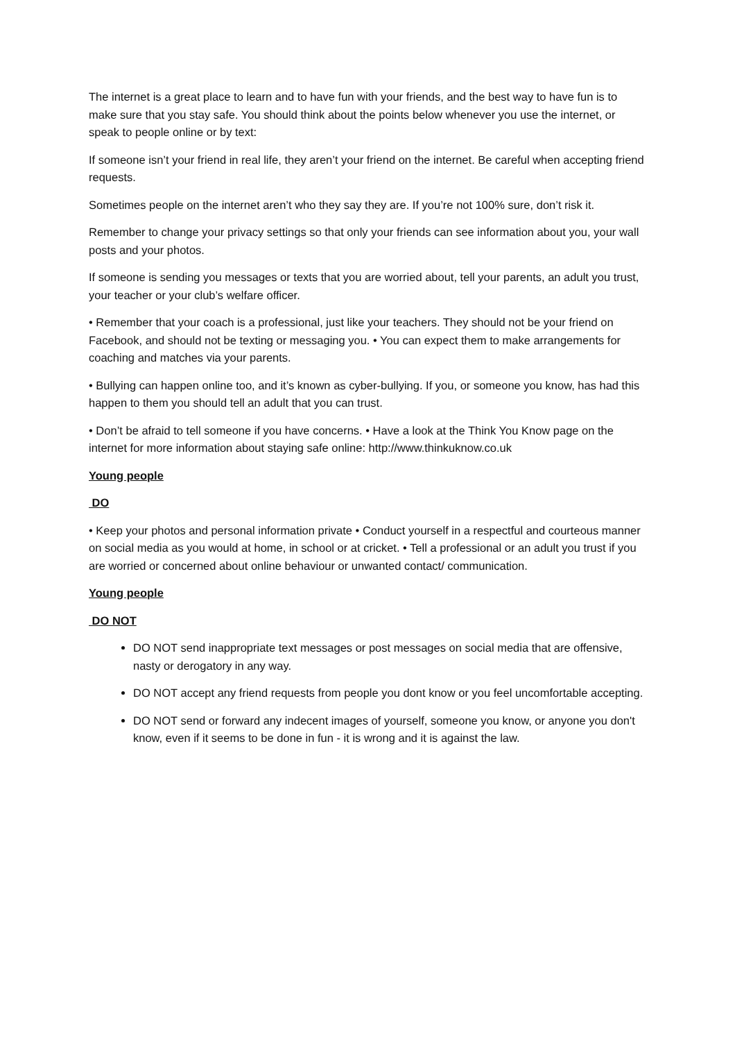The internet is a great place to learn and to have fun with your friends, and the best way to have fun is to make sure that you stay safe. You should think about the points below whenever you use the internet, or speak to people online or by text:
If someone isn’t your friend in real life, they aren’t your friend on the internet. Be careful when accepting friend requests.
Sometimes people on the internet aren’t who they say they are. If you’re not 100% sure, don’t risk it.
Remember to change your privacy settings so that only your friends can see information about you, your wall posts and your photos.
If someone is sending you messages or texts that you are worried about, tell your parents, an adult you trust, your teacher or your club’s welfare officer.
• Remember that your coach is a professional, just like your teachers. They should not be your friend on Facebook, and should not be texting or messaging you. • You can expect them to make arrangements for coaching and matches via your parents.
• Bullying can happen online too, and it’s known as cyber-bullying. If you, or someone you know, has had this happen to them you should tell an adult that you can trust.
• Don’t be afraid to tell someone if you have concerns. • Have a look at the Think You Know page on the internet for more information about staying safe online: http://www.thinkuknow.co.uk
Young people
DO
• Keep your photos and personal information private • Conduct yourself in a respectful and courteous manner on social media as you would at home, in school or at cricket. • Tell a professional or an adult you trust if you are worried or concerned about online behaviour or unwanted contact/ communication.
Young people
DO NOT
DO NOT send inappropriate text messages or post messages on social media that are offensive, nasty or derogatory in any way.
DO NOT accept any friend requests from people you dont know or you feel uncomfortable accepting.
DO NOT send or forward any indecent images of yourself, someone you know, or anyone you don't know, even if it seems to be done in fun - it is wrong and it is against the law.